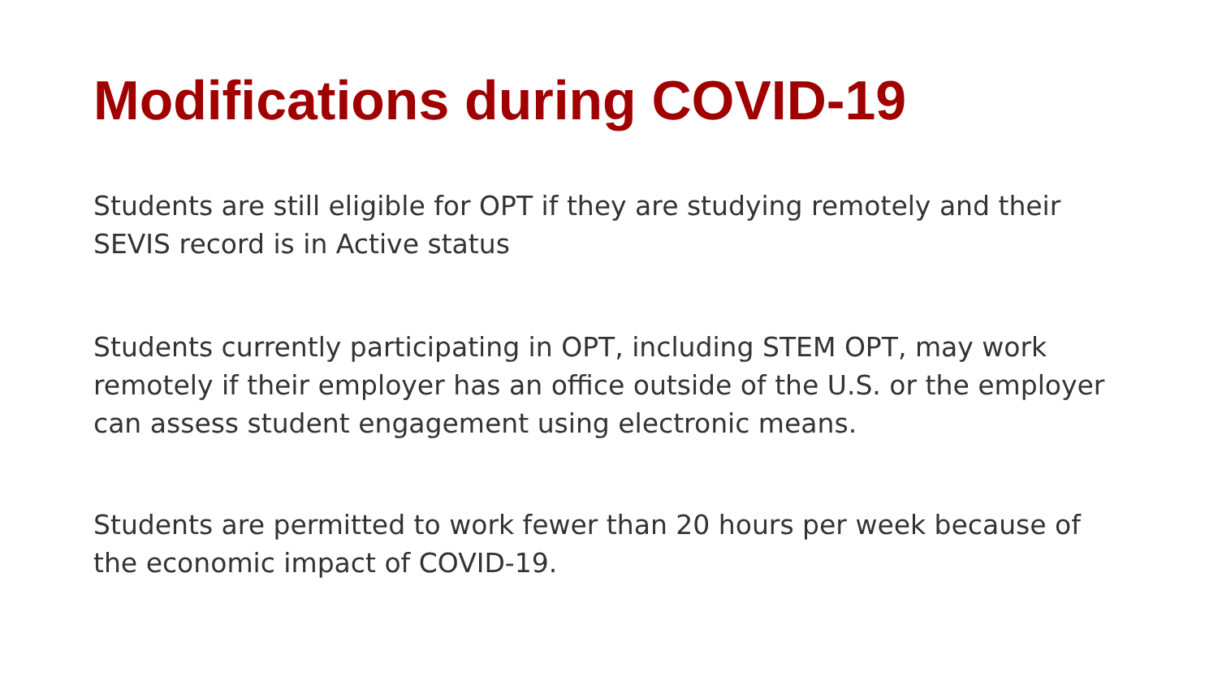Modifications during COVID-19
Students are still eligible for OPT if they are studying remotely and their SEVIS record is in Active status
Students currently participating in OPT, including STEM OPT, may work remotely if their employer has an office outside of the U.S. or the employer can assess student engagement using electronic means.
Students are permitted to work fewer than 20 hours per week because of the economic impact of COVID-19.